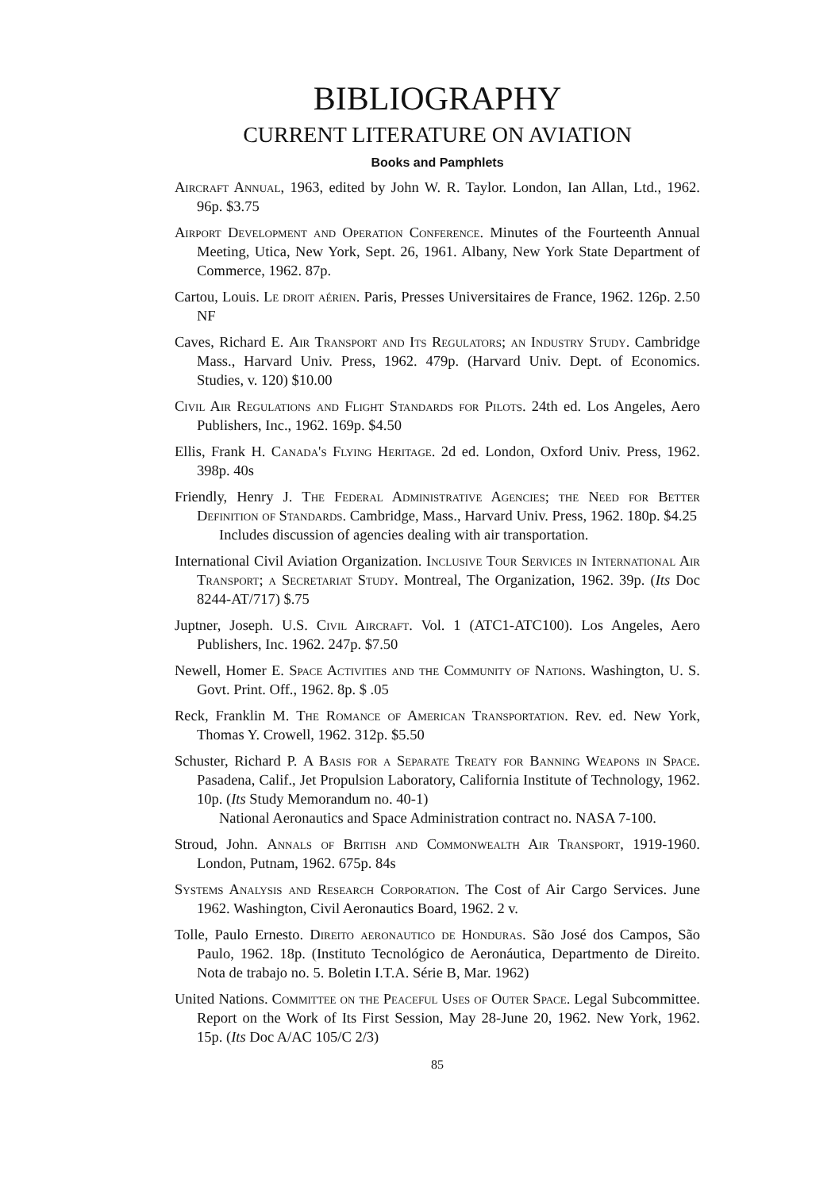BIBLIOGRAPHY
CURRENT LITERATURE ON AVIATION
Books and Pamphlets
Aircraft Annual, 1963, edited by John W. R. Taylor. London, Ian Allan, Ltd., 1962. 96p. $3.75
Airport Development and Operation Conference. Minutes of the Fourteenth Annual Meeting, Utica, New York, Sept. 26, 1961. Albany, New York State Department of Commerce, 1962. 87p.
Cartou, Louis. Le droit aérien. Paris, Presses Universitaires de France, 1962. 126p. 2.50 NF
Caves, Richard E. Air Transport and Its Regulators; an Industry Study. Cambridge Mass., Harvard Univ. Press, 1962. 479p. (Harvard Univ. Dept. of Economics. Studies, v. 120) $10.00
Civil Air Regulations and Flight Standards for Pilots. 24th ed. Los Angeles, Aero Publishers, Inc., 1962. 169p. $4.50
Ellis, Frank H. Canada's Flying Heritage. 2d ed. London, Oxford Univ. Press, 1962. 398p. 40s
Friendly, Henry J. The Federal Administrative Agencies; the Need for Better Definition of Standards. Cambridge, Mass., Harvard Univ. Press, 1962. 180p. $4.25
Includes discussion of agencies dealing with air transportation.
International Civil Aviation Organization. Inclusive Tour Services in International Air Transport; a Secretariat Study. Montreal, The Organization, 1962. 39p. (Its Doc 8244-AT/717) $.75
Juptner, Joseph. U.S. Civil Aircraft. Vol. 1 (ATC1-ATC100). Los Angeles, Aero Publishers, Inc. 1962. 247p. $7.50
Newell, Homer E. Space Activities and the Community of Nations. Washington, U. S. Govt. Print. Off., 1962. 8p. $ .05
Reck, Franklin M. The Romance of American Transportation. Rev. ed. New York, Thomas Y. Crowell, 1962. 312p. $5.50
Schuster, Richard P. A Basis for a Separate Treaty for Banning Weapons in Space. Pasadena, Calif., Jet Propulsion Laboratory, California Institute of Technology, 1962. 10p. (Its Study Memorandum no. 40-1)
National Aeronautics and Space Administration contract no. NASA 7-100.
Stroud, John. Annals of British and Commonwealth Air Transport, 1919-1960. London, Putnam, 1962. 675p. 84s
Systems Analysis and Research Corporation. The Cost of Air Cargo Services. June 1962. Washington, Civil Aeronautics Board, 1962. 2 v.
Tolle, Paulo Ernesto. Direito aeronautico de Honduras. São José dos Campos, São Paulo, 1962. 18p. (Instituto Tecnológico de Aeronáutica, Departmento de Direito. Nota de trabajo no. 5. Boletin I.T.A. Série B, Mar. 1962)
United Nations. Committee on the Peaceful Uses of Outer Space. Legal Subcommittee. Report on the Work of Its First Session, May 28-June 20, 1962. New York, 1962. 15p. (Its Doc A/AC 105/C 2/3)
85